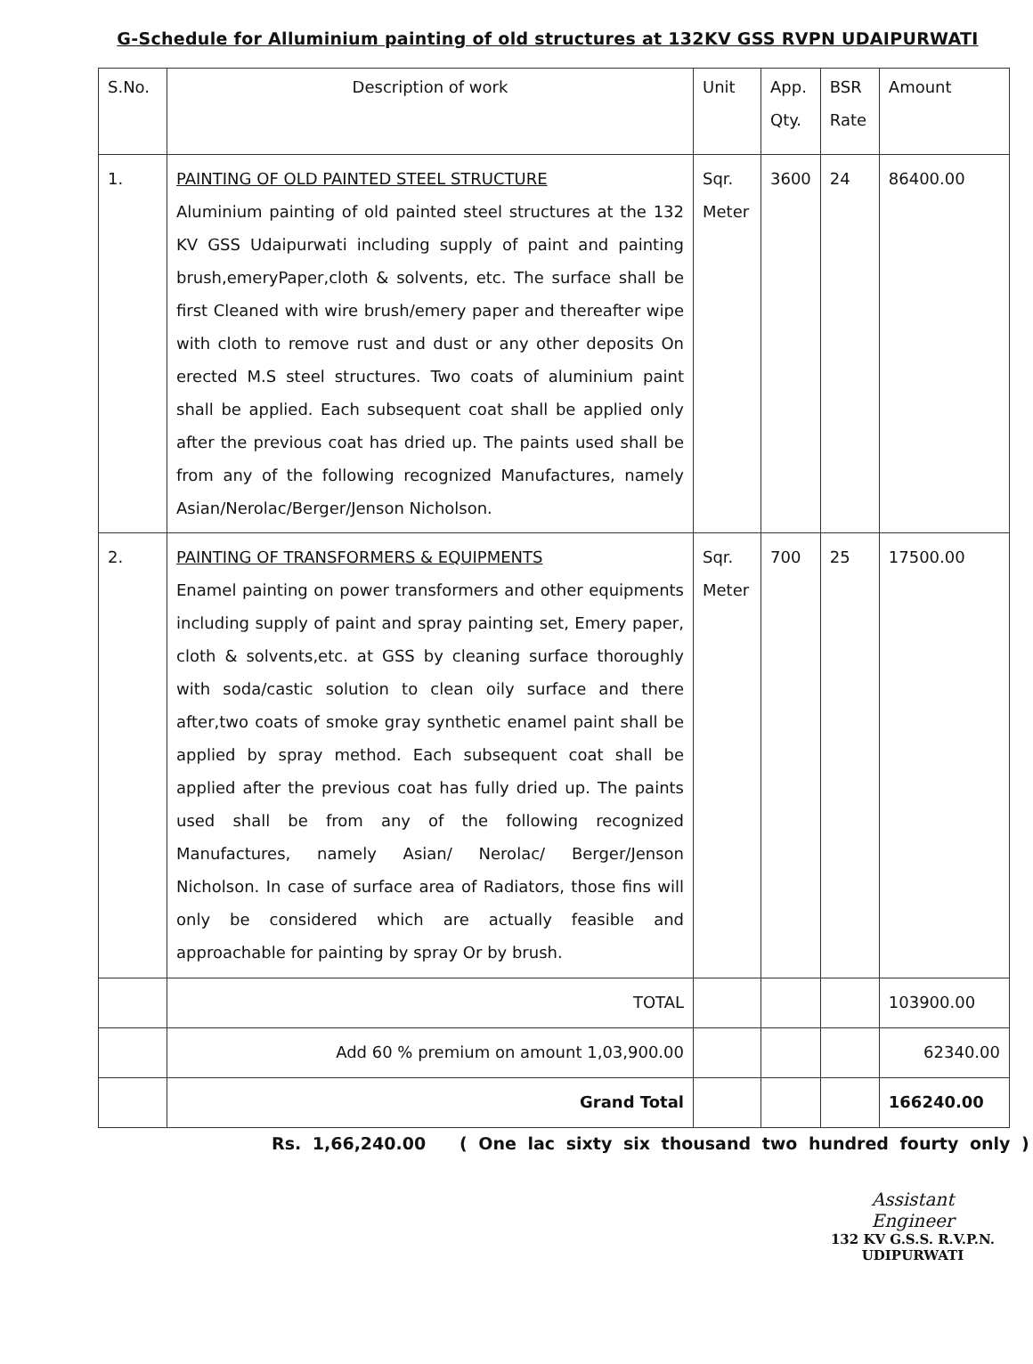G-Schedule for Alluminium painting of old structures at 132KV GSS RVPN UDAIPURWATI
| S.No. | Description of work | Unit | App. Qty. | BSR Rate | Amount |
| --- | --- | --- | --- | --- | --- |
| 1. | PAINTING OF OLD PAINTED STEEL STRUCTURE Aluminium painting of old painted steel structures at the 132 KV GSS Udaipurwati including supply of paint and painting brush,emeryPaper,cloth & solvents, etc. The surface shall be first Cleaned with wire brush/emery paper and thereafter wipe with cloth to remove rust and dust or any other deposits On erected M.S steel structures. Two coats of aluminium paint shall be applied. Each subsequent coat shall be applied only after the previous coat has dried up. The paints used shall be from any of the following recognized Manufactures, namely Asian/Nerolac/Berger/Jenson Nicholson. | Sqr. Meter | 3600 | 24 | 86400.00 |
| 2. | PAINTING OF TRANSFORMERS & EQUIPMENTS Enamel painting on power transformers and other equipments including supply of paint and spray painting set, Emery paper, cloth & solvents,etc. at GSS by cleaning surface thoroughly with soda/castic solution to clean oily surface and there after,two coats of smoke gray synthetic enamel paint shall be applied by spray method. Each subsequent coat shall be applied after the previous coat has fully dried up. The paints used shall be from any of the following recognized Manufactures, namely Asian/ Nerolac/ Berger/Jenson Nicholson. In case of surface area of Radiators, those fins will only be considered which are actually feasible and approachable for painting by spray Or by brush. | Sqr. Meter | 700 | 25 | 17500.00 |
| | TOTAL | | | | 103900.00 |
| | Add 60 % premium on amount 1,03,900.00 | | | | 62340.00 |
| | Grand Total | | | | 166240.00 |
Rs. 1,66,240.00 ( One lac sixty six thousand two hundred fourty only )
Assistant Engineer
132 KV G.S.S. R.V.P.N.
UDIPURWATI